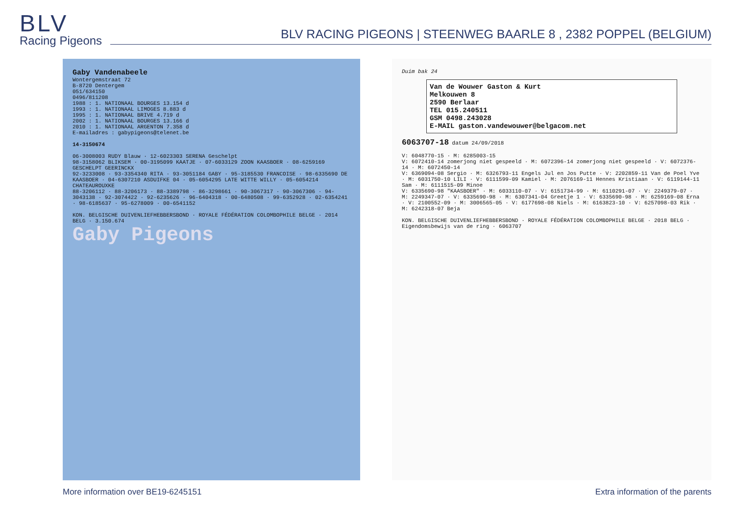BLV
Racing Pigeons
BLV RACING PIGEONS | STEENWEG BAARLE 8 , 2382 POPPEL (BELGIUM)
Gaby Vandenabeele
Wontergemstraat 72
B-8720 Dentergem
051/634150
0496/811208
1988 : 1. NATIONAAL BOURGES 13.154 d
1993 : 1. NATIONAAL LIMOGES 8.883 d
1995 : 1. NATIONAAL BRIVE 4.719 d
2002 : 1. NATIONAAL BOURGES 13.166 d
2010 : 1. NATIONAAL ARGENTON 7.358 d
E-mailadres : gabypigeons@telenet.be
14-3150674
06-3008003 RUDY Blauw · 12-6023303 SERENA Geschelpt
98-3158062 BLIKSEM · 00-3195099 KAATJE · 07-6033129 ZOON KAASBOER · 08-6259169 GESCHELPT GEERINCKX
92-3233008 · 93-3354340 RITA · 93-3051184 GABY · 95-3185530 FRANCOISE · 98-6335690 DE KAASBOER · 04-6307210 ASDUIFKE 04 · 05-6054295 LATE WITTE WILLY · 05-6054214 CHATEAUROUXKE
88-3206112 · 88-3206173 · 88-3389798 · 86-3298661 · 90-3067317 · 90-3067306 · 94-3043138 · 92-3074422 · 92-6235626 · 96-6404318 · 00-6480508 · 99-6352928 · 02-6354241 · 98-6185637 · 95-6278009 · 00-6541152
KON. BELGISCHE DUIVENLIEFHEBBERSBOND · ROYALE FÉDÉRATION COLOMBOPHILE BELGE · 2014 BELG · 3.150.674
Gaby Pigeons
Duim bak 24
Van de Wouwer Gaston & Kurt
Melkouwen 8
2590 Berlaar
TEL 015.240511
GSM 0498.243028
E-MAIL gaston.vandewouwer@belgacom.net
6063707-18 datum 24/09/2018
V: 6048770-15 · M: 6285003-15
V: 6072410-14 zomerjong niet gespeeld · M: 6072396-14 zomerjong niet gespeeld · V: 6072376-14 · M: 6072450-14
V: 6369094-08 Sergio · M: 6326793-11 Engels Jul en Jos Putte · V: 2202859-11 Van de Poel Yve · M: 6031750-10 LILI · V: 6111599-09 Kamiel · M: 2076169-11 Hennes Kristiaan · V: 6119144-11 Sam · M: 6111515-09 Minoe
V: 6335690-98 "KAASBOER" · M: 6033110-07 · V: 6151734-99 · M: 6110291-07 · V: 2249379-07 · M: 2249347-07 · V: 6335690-98 · M: 6307341-04 Greetje 1 · V: 6335690-98 · M: 6259169-08 Erna · V: 2100552-09 · M: 3006565-05 · V: 6177698-08 Niels · M: 6163823-10 · V: 6257098-03 Rik · M: 6242318-07 Beja
KON. BELGISCHE DUIVENLIEFHEBBERSBOND · ROYALE FÉDÉRATION COLOMBOPHILE BELGE · 2018 BELG · Eigendomsbewijs van de ring · 6063707
More information over BE19-6245151
Extra information of the parents